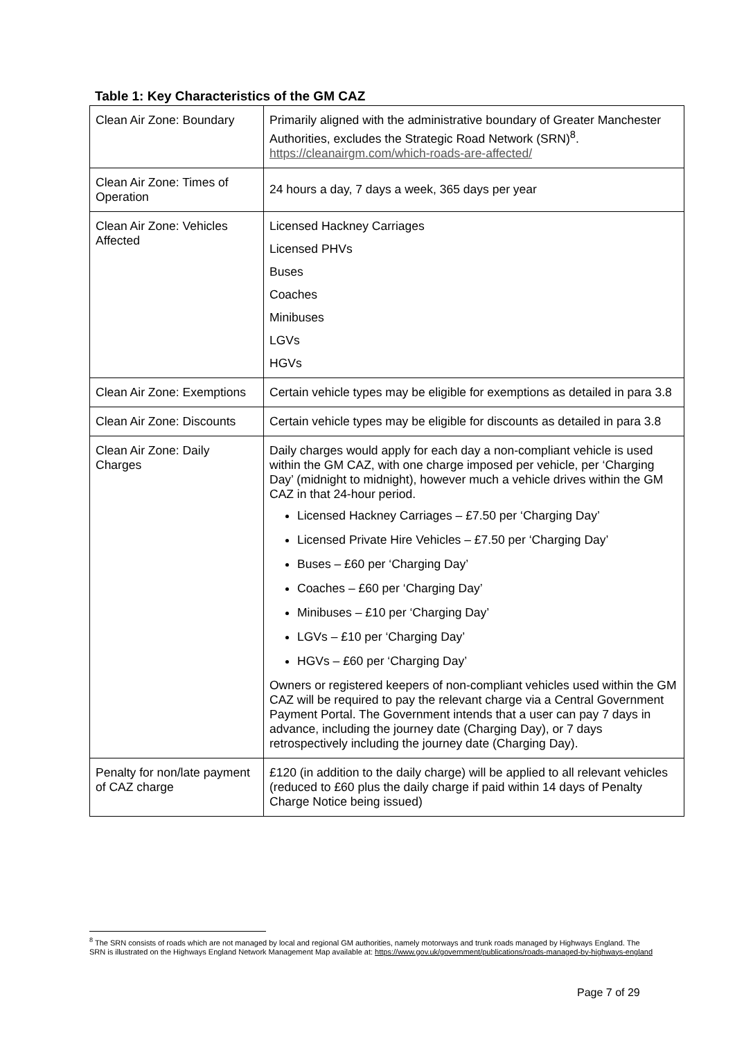Table 1: Key Characteristics of the GM CAZ
| Clean Air Zone: Boundary | Primarily aligned with the administrative boundary of Greater Manchester Authorities, excludes the Strategic Road Network (SRN)<sup>8</sup>. https://cleanairgm.com/which-roads-are-affected/ |
| Clean Air Zone: Times of Operation | 24 hours a day, 7 days a week, 365 days per year |
| Clean Air Zone: Vehicles Affected | Licensed Hackney Carriages Licensed PHVs Buses Coaches Minibuses LGVs HGVs |
| Clean Air Zone: Exemptions | Certain vehicle types may be eligible for exemptions as detailed in para 3.8 |
| Clean Air Zone: Discounts | Certain vehicle types may be eligible for discounts as detailed in para 3.8 |
| Clean Air Zone: Daily Charges | Daily charges would apply for each day a non-compliant vehicle is used within the GM CAZ, with one charge imposed per vehicle, per ‘Charging Day’ (midnight to midnight), however much a vehicle drives within the GM CAZ in that 24-hour period. Licensed Hackney Carriages – £7.50 per ‘Charging Day’ Licensed Private Hire Vehicles – £7.50 per ‘Charging Day’ Buses – £60 per ‘Charging Day’ Coaches – £60 per ‘Charging Day’ Minibuses – £10 per ‘Charging Day’ LGVs – £10 per ‘Charging Day’ HGVs – £60 per ‘Charging Day’ Owners or registered keepers of non-compliant vehicles used within the GM CAZ will be required to pay the relevant charge via a Central Government Payment Portal. The Government intends that a user can pay 7 days in advance, including the journey date (Charging Day), or 7 days retrospectively including the journey date (Charging Day). |
| Penalty for non/late payment of CAZ charge | £120 (in addition to the daily charge) will be applied to all relevant vehicles (reduced to £60 plus the daily charge if paid within 14 days of Penalty Charge Notice being issued) |
<sup>8</sup> The SRN consists of roads which are not managed by local and regional GM authorities, namely motorways and trunk roads managed by Highways England. The SRN is illustrated on the Highways England Network Management Map available at: https://www.gov.uk/government/publications/roads-managed-by-highways-england
Page 7 of 29